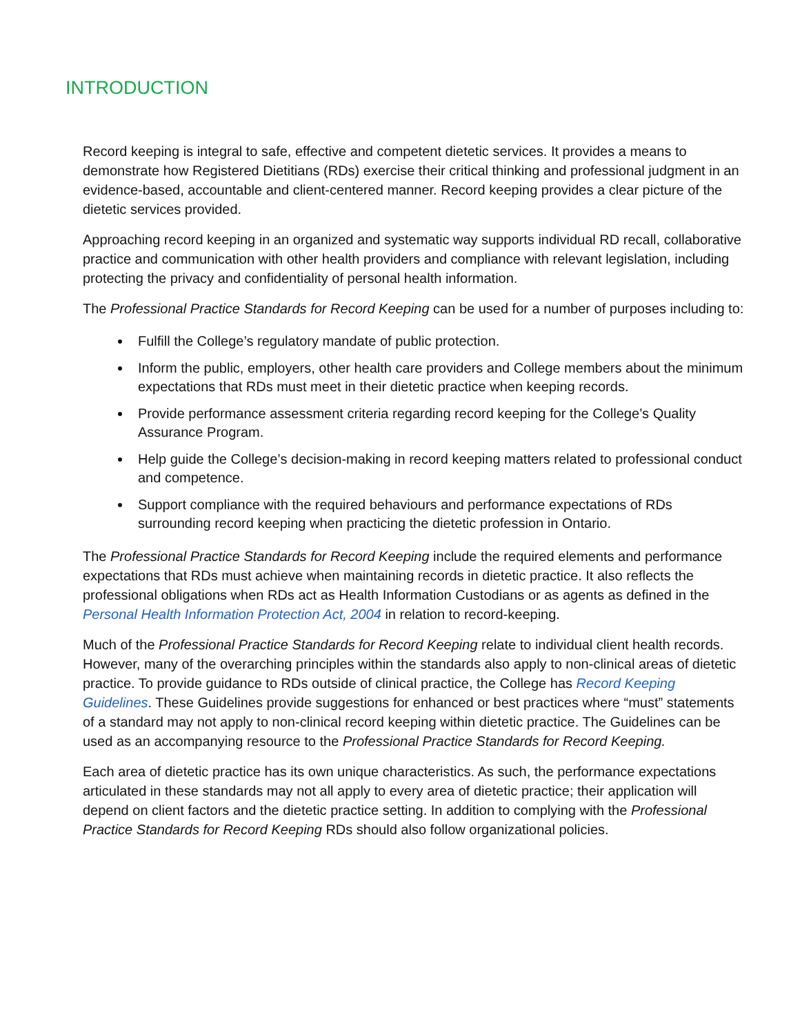INTRODUCTION
Record keeping is integral to safe, effective and competent dietetic services. It provides a means to demonstrate how Registered Dietitians (RDs) exercise their critical thinking and professional judgment in an evidence-based, accountable and client-centered manner. Record keeping provides a clear picture of the dietetic services provided.
Approaching record keeping in an organized and systematic way supports individual RD recall, collaborative practice and communication with other health providers and compliance with relevant legislation, including protecting the privacy and confidentiality of personal health information.
The Professional Practice Standards for Record Keeping can be used for a number of purposes including to:
Fulfill the College’s regulatory mandate of public protection.
Inform the public, employers, other health care providers and College members about the minimum expectations that RDs must meet in their dietetic practice when keeping records.
Provide performance assessment criteria regarding record keeping for the College’s Quality Assurance Program.
Help guide the College’s decision-making in record keeping matters related to professional conduct and competence.
Support compliance with the required behaviours and performance expectations of RDs surrounding record keeping when practicing the dietetic profession in Ontario.
The Professional Practice Standards for Record Keeping include the required elements and performance expectations that RDs must achieve when maintaining records in dietetic practice. It also reflects the professional obligations when RDs act as Health Information Custodians or as agents as defined in the Personal Health Information Protection Act, 2004 in relation to record-keeping.
Much of the Professional Practice Standards for Record Keeping relate to individual client health records. However, many of the overarching principles within the standards also apply to non-clinical areas of dietetic practice. To provide guidance to RDs outside of clinical practice, the College has Record Keeping Guidelines. These Guidelines provide suggestions for enhanced or best practices where “must” statements of a standard may not apply to non-clinical record keeping within dietetic practice. The Guidelines can be used as an accompanying resource to the Professional Practice Standards for Record Keeping.
Each area of dietetic practice has its own unique characteristics. As such, the performance expectations articulated in these standards may not all apply to every area of dietetic practice; their application will depend on client factors and the dietetic practice setting. In addition to complying with the Professional Practice Standards for Record Keeping RDs should also follow organizational policies.